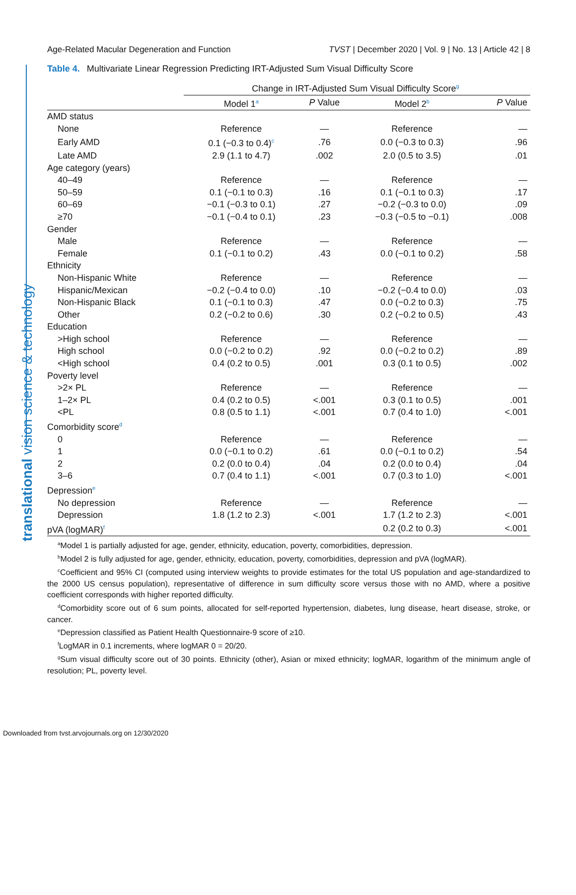Age-Related Macular Degeneration and Function TVST | December 2020 | Vol. 9 | No. 13 | Article 42 | 8
translational vision science & technology
Table 4. Multivariate Linear Regression Predicting IRT-Adjusted Sum Visual Difficulty Score
| | Change in IRT-Adjusted Sum Visual Difficulty Score<sup>g</sup> | | | |
| --- | --- | --- | --- | --- |
| | Model 1<sup>a</sup> | P Value | Model 2<sup>b</sup> | P Value |
| AMD status | | | | |
| None | Reference | — | Reference | — |
| Early AMD | 0.1 (−0.3 to 0.4)<sup>c</sup> | .76 | 0.0 (−0.3 to 0.3) | .96 |
| Late AMD | 2.9 (1.1 to 4.7) | .002 | 2.0 (0.5 to 3.5) | .01 |
| Age category (years) | | | | |
| 40–49 | Reference | — | Reference | — |
| 50–59 | 0.1 (−0.1 to 0.3) | .16 | 0.1 (−0.1 to 0.3) | .17 |
| 60–69 | −0.1 (−0.3 to 0.1) | .27 | −0.2 (−0.3 to 0.0) | .09 |
| ≥70 | −0.1 (−0.4 to 0.1) | .23 | −0.3 (−0.5 to −0.1) | .008 |
| Gender | | | | |
| Male | Reference | — | Reference | — |
| Female | 0.1 (−0.1 to 0.2) | .43 | 0.0 (−0.1 to 0.2) | .58 |
| Ethnicity | | | | |
| Non-Hispanic White | Reference | — | Reference | — |
| Hispanic/Mexican | −0.2 (−0.4 to 0.0) | .10 | −0.2 (−0.4 to 0.0) | .03 |
| Non-Hispanic Black | 0.1 (−0.1 to 0.3) | .47 | 0.0 (−0.2 to 0.3) | .75 |
| Other | 0.2 (−0.2 to 0.6) | .30 | 0.2 (−0.2 to 0.5) | .43 |
| Education | | | | |
| >High school | Reference | — | Reference | — |
| High school | 0.0 (−0.2 to 0.2) | .92 | 0.0 (−0.2 to 0.2) | .89 |
| <High school | 0.4 (0.2 to 0.5) | .001 | 0.3 (0.1 to 0.5) | .002 |
| Poverty level | | | | |
| >2× PL | Reference | — | Reference | — |
| 1–2× PL | 0.4 (0.2 to 0.5) | <.001 | 0.3 (0.1 to 0.5) | .001 |
| <PL | 0.8 (0.5 to 1.1) | <.001 | 0.7 (0.4 to 1.0) | <.001 |
| Comorbidity score<sup>d</sup> | | | | |
| 0 | Reference | — | Reference | — |
| 1 | 0.0 (−0.1 to 0.2) | .61 | 0.0 (−0.1 to 0.2) | .54 |
| 2 | 0.2 (0.0 to 0.4) | .04 | 0.2 (0.0 to 0.4) | .04 |
| 3–6 | 0.7 (0.4 to 1.1) | <.001 | 0.7 (0.3 to 1.0) | <.001 |
| Depression<sup>e</sup> | | | | |
| No depression | Reference | — | Reference | — |
| Depression | 1.8 (1.2 to 2.3) | <.001 | 1.7 (1.2 to 2.3) | <.001 |
| pVA (logMAR)<sup>f</sup> | | | 0.2 (0.2 to 0.3) | <.001 |
<sup>a</sup> Model 1 is partially adjusted for age, gender, ethnicity, education, poverty, comorbidities, depression.
<sup>b</sup> Model 2 is fully adjusted for age, gender, ethnicity, education, poverty, comorbidities, depression and pVA (logMAR).
<sup>c</sup> Coefficient and 95% CI (computed using interview weights to provide estimates for the total US population and age-standardized to the 2000 US census population), representative of difference in sum difficulty score versus those with no AMD, where a positive coefficient corresponds with higher reported difficulty.
<sup>d</sup> Comorbidity score out of 6 sum points, allocated for self-reported hypertension, diabetes, lung disease, heart disease, stroke, or cancer.
<sup>e</sup> Depression classified as Patient Health Questionnaire-9 score of ≥10.
<sup>f</sup> LogMAR in 0.1 increments, where logMAR 0 = 20/20.
<sup>g</sup> Sum visual difficulty score out of 30 points. Ethnicity (other), Asian or mixed ethnicity; logMAR, logarithm of the minimum angle of resolution; PL, poverty level.
Downloaded from tvst.arvojournals.org on 12/30/2020